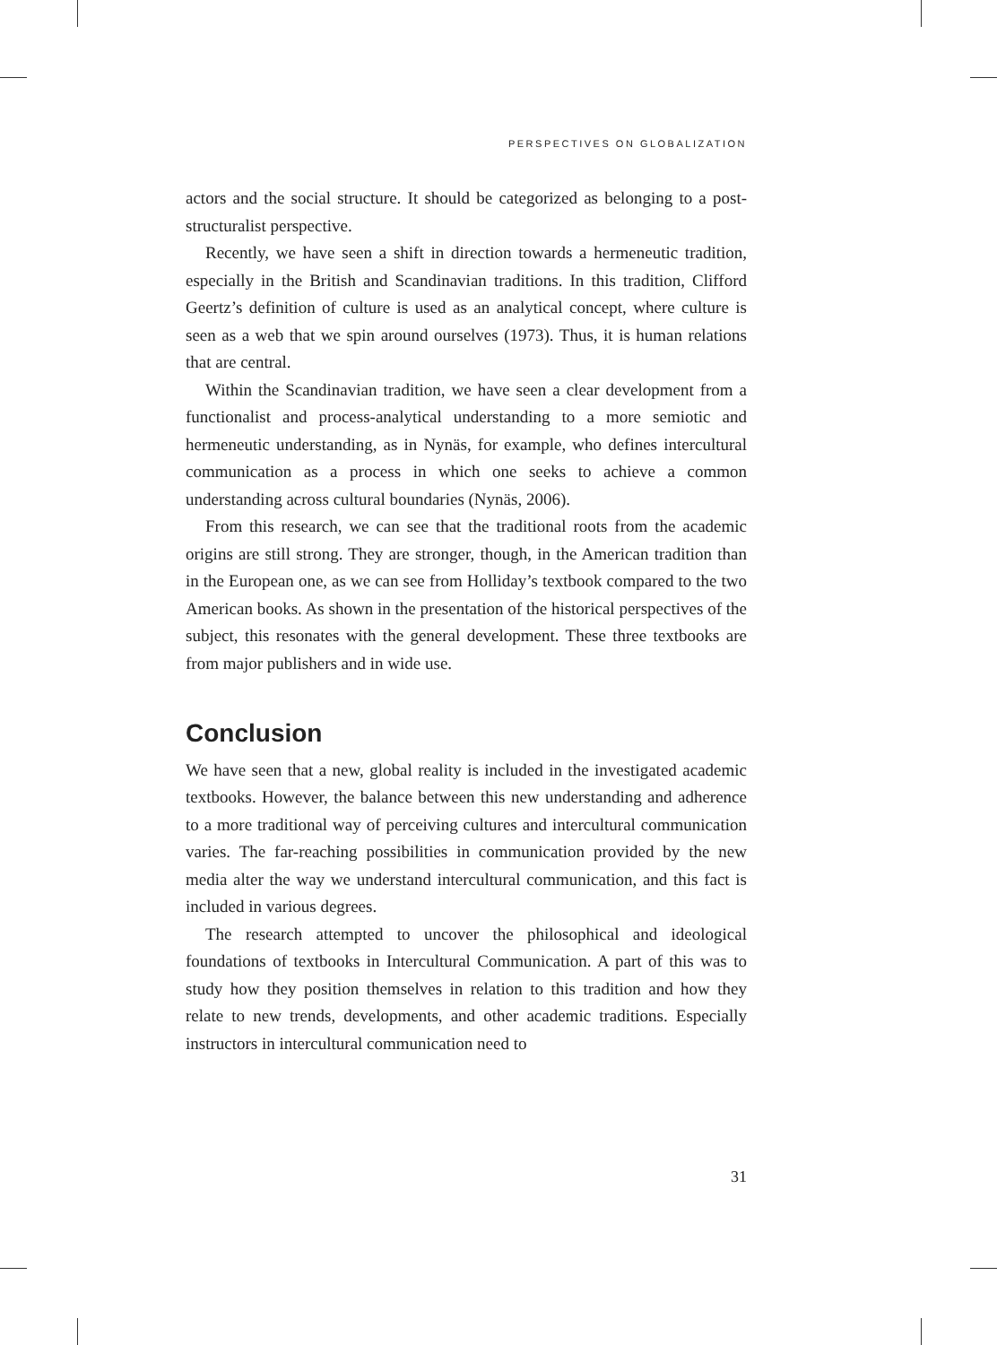PERSPECTIVES ON GLOBALIZATION
actors and the social structure. It should be categorized as belonging to a post-structuralist perspective.
Recently, we have seen a shift in direction towards a hermeneutic tradition, especially in the British and Scandinavian traditions. In this tradition, Clifford Geertz’s definition of culture is used as an analytical concept, where culture is seen as a web that we spin around ourselves (1973). Thus, it is human relations that are central.
Within the Scandinavian tradition, we have seen a clear development from a functionalist and process-analytical understanding to a more semiotic and hermeneutic understanding, as in Nynäs, for example, who defines intercultural communication as a process in which one seeks to achieve a common understanding across cultural boundaries (Nynäs, 2006).
From this research, we can see that the traditional roots from the academic origins are still strong. They are stronger, though, in the American tradition than in the European one, as we can see from Holliday’s textbook compared to the two American books. As shown in the presentation of the historical perspectives of the subject, this resonates with the general development. These three textbooks are from major publishers and in wide use.
Conclusion
We have seen that a new, global reality is included in the investigated academic textbooks. However, the balance between this new understanding and adherence to a more traditional way of perceiving cultures and intercultural communication varies. The far-reaching possibilities in communication provided by the new media alter the way we understand intercultural communication, and this fact is included in various degrees.
The research attempted to uncover the philosophical and ideological foundations of textbooks in Intercultural Communication. A part of this was to study how they position themselves in relation to this tradition and how they relate to new trends, developments, and other academic traditions. Especially instructors in intercultural communication need to
31